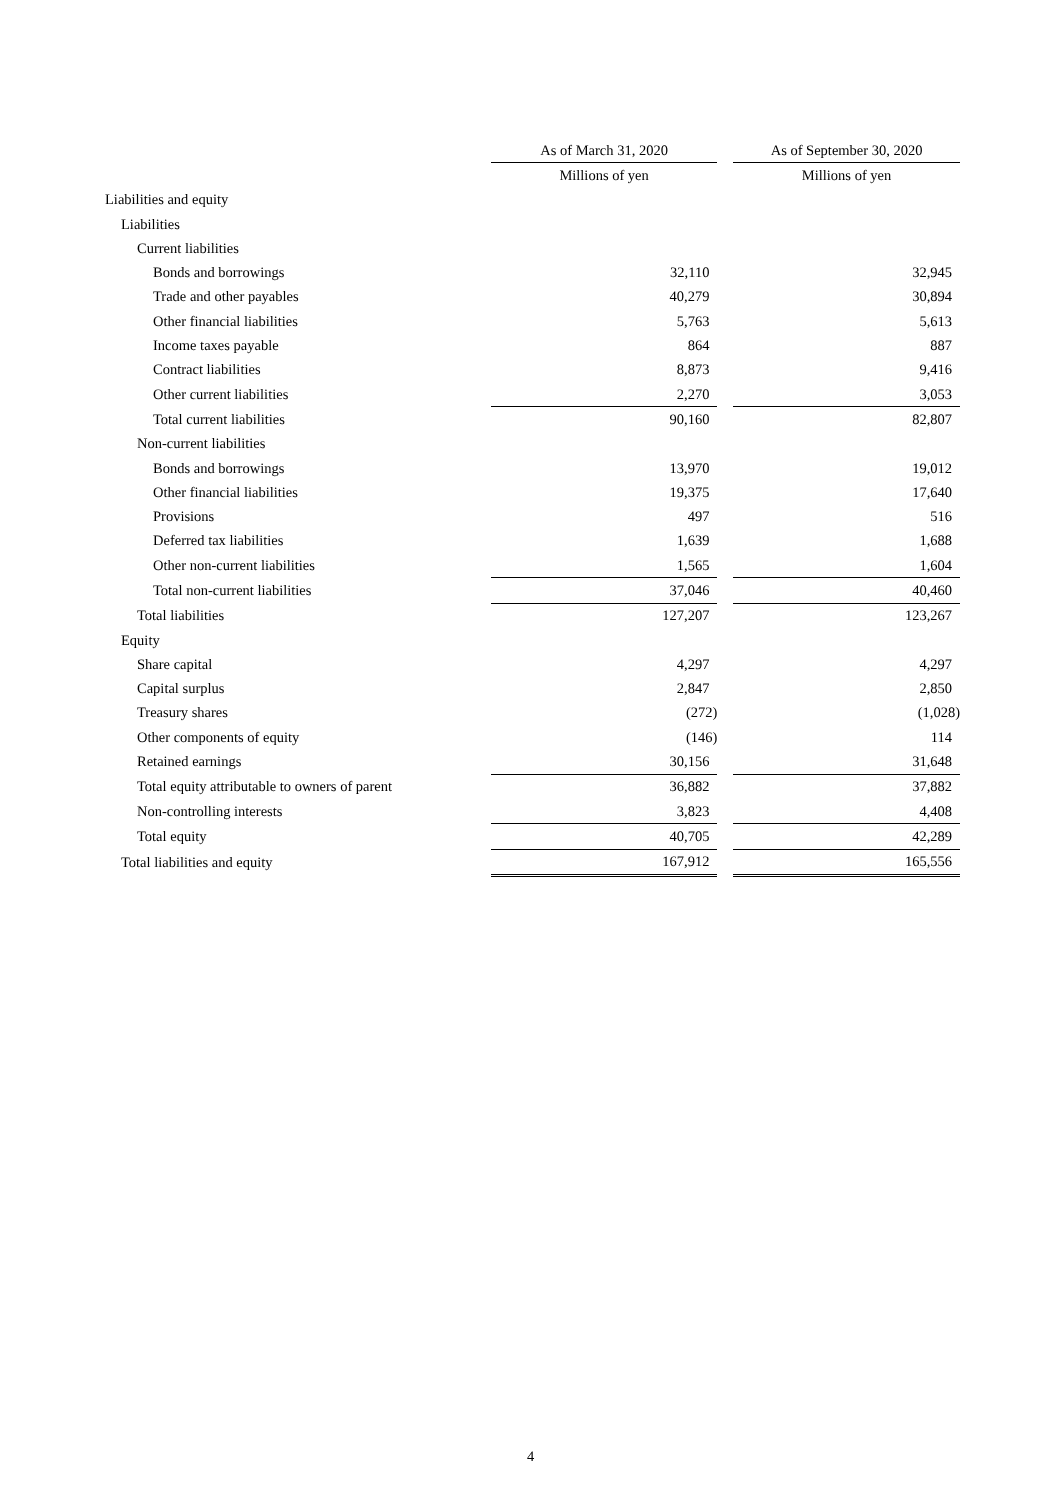| | As of March 31, 2020 | | As of September 30, 2020 |
| | Millions of yen | | Millions of yen |
| Liabilities and equity | | | |
| Liabilities | | | |
| Current liabilities | | | |
| Bonds and borrowings | 32,110 | | 32,945 |
| Trade and other payables | 40,279 | | 30,894 |
| Other financial liabilities | 5,763 | | 5,613 |
| Income taxes payable | 864 | | 887 |
| Contract liabilities | 8,873 | | 9,416 |
| Other current liabilities | 2,270 | | 3,053 |
| Total current liabilities | 90,160 | | 82,807 |
| Non-current liabilities | | | |
| Bonds and borrowings | 13,970 | | 19,012 |
| Other financial liabilities | 19,375 | | 17,640 |
| Provisions | 497 | | 516 |
| Deferred tax liabilities | 1,639 | | 1,688 |
| Other non-current liabilities | 1,565 | | 1,604 |
| Total non-current liabilities | 37,046 | | 40,460 |
| Total liabilities | 127,207 | | 123,267 |
| Equity | | | |
| Share capital | 4,297 | | 4,297 |
| Capital surplus | 2,847 | | 2,850 |
| Treasury shares | (272) | | (1,028) |
| Other components of equity | (146) | | 114 |
| Retained earnings | 30,156 | | 31,648 |
| Total equity attributable to owners of parent | 36,882 | | 37,882 |
| Non-controlling interests | 3,823 | | 4,408 |
| Total equity | 40,705 | | 42,289 |
| Total liabilities and equity | 167,912 | | 165,556 |
4